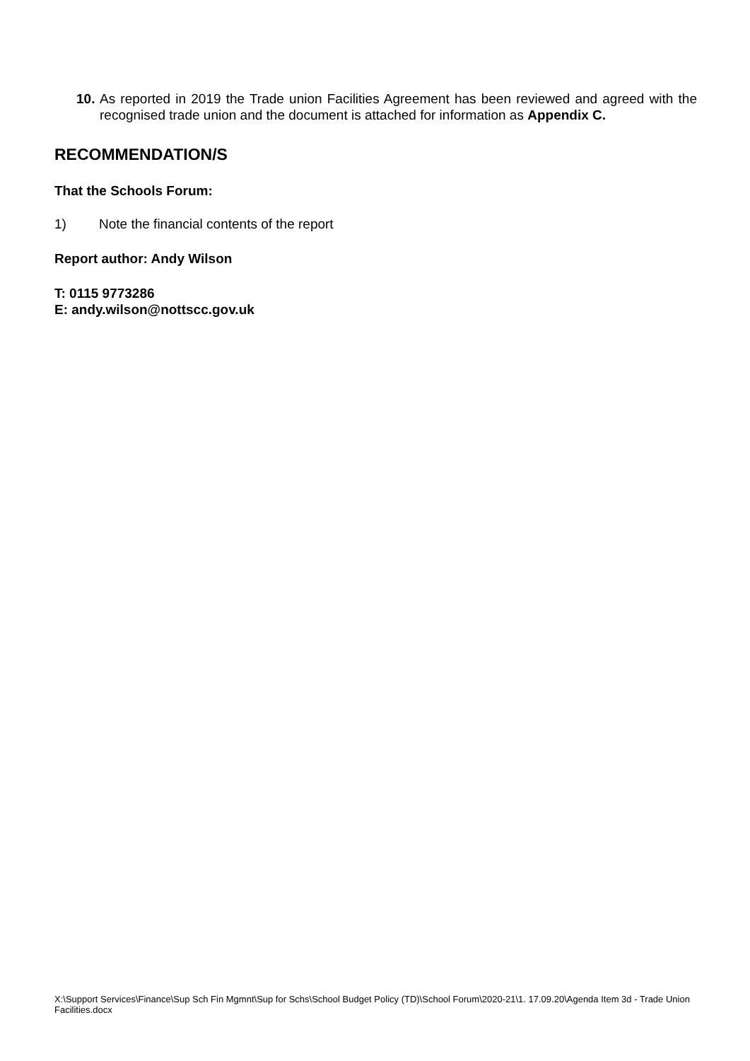10.
As reported in 2019 the Trade union Facilities Agreement has been reviewed and agreed with the recognised trade union and the document is attached for information as Appendix C.
RECOMMENDATION/S
That the Schools Forum:
1) Note the financial contents of the report
Report author: Andy Wilson
T: 0115 9773286
E: andy.wilson@nottscc.gov.uk
X:\Support Services\Finance\Sup Sch Fin Mgmnt\Sup for Schs\School Budget Policy (TD)\School Forum\2020-21\1. 17.09.20\Agenda Item 3d - Trade Union Facilities.docx